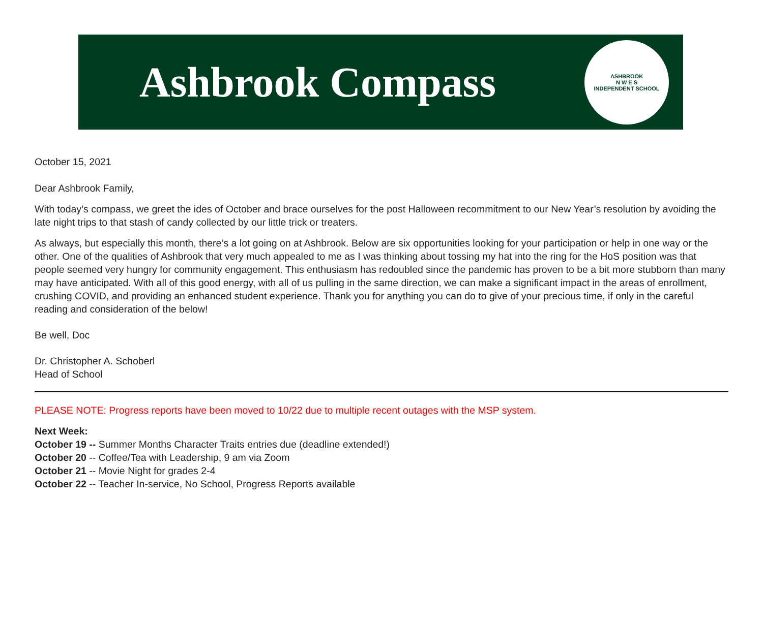Ashbrook Compass
ASHBROOK
N W E S
INDEPENDENT SCHOOL
October 15, 2021
Dear Ashbrook Family,
With today’s compass, we greet the ides of October and brace ourselves for the post Halloween recommitment to our New Year’s resolution by avoiding the late night trips to that stash of candy collected by our little trick or treaters.
As always, but especially this month, there’s a lot going on at Ashbrook. Below are six opportunities looking for your participation or help in one way or the other. One of the qualities of Ashbrook that very much appealed to me as I was thinking about tossing my hat into the ring for the HoS position was that people seemed very hungry for community engagement. This enthusiasm has redoubled since the pandemic has proven to be a bit more stubborn than many may have anticipated. With all of this good energy, with all of us pulling in the same direction, we can make a significant impact in the areas of enrollment, crushing COVID, and providing an enhanced student experience. Thank you for anything you can do to give of your precious time, if only in the careful reading and consideration of the below!
Be well, Doc
Dr. Christopher A. Schoberl
Head of School
PLEASE NOTE: Progress reports have been moved to 10/22 due to multiple recent outages with the MSP system.
Next Week:
October 19 -- Summer Months Character Traits entries due (deadline extended!)
October 20 -- Coffee/Tea with Leadership, 9 am via Zoom
October 21 -- Movie Night for grades 2-4
October 22 -- Teacher In-service, No School, Progress Reports available